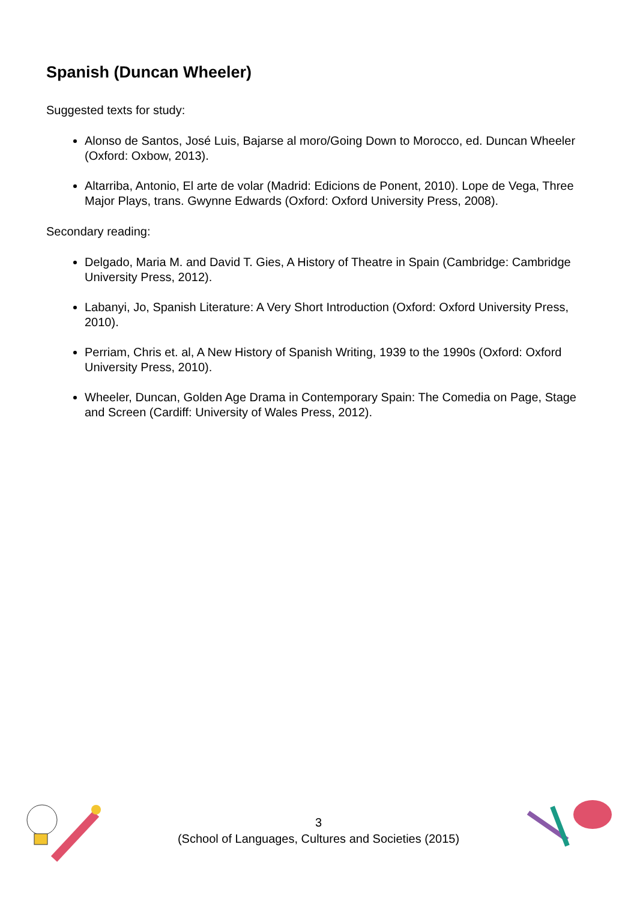Spanish (Duncan Wheeler)
Suggested texts for study:
Alonso de Santos, José Luis, Bajarse al moro/Going Down to Morocco, ed. Duncan Wheeler (Oxford: Oxbow, 2013).
Altarriba, Antonio, El arte de volar (Madrid: Edicions de Ponent, 2010). Lope de Vega, Three Major Plays, trans. Gwynne Edwards (Oxford: Oxford University Press, 2008).
Secondary reading:
Delgado, Maria M. and David T. Gies, A History of Theatre in Spain (Cambridge: Cambridge University Press, 2012).
Labanyi, Jo, Spanish Literature: A Very Short Introduction (Oxford: Oxford University Press, 2010).
Perriam, Chris et. al, A New History of Spanish Writing, 1939 to the 1990s (Oxford: Oxford University Press, 2010).
Wheeler, Duncan, Golden Age Drama in Contemporary Spain: The Comedia on Page, Stage and Screen (Cardiff: University of Wales Press, 2012).
3
(School of Languages, Cultures and Societies (2015)